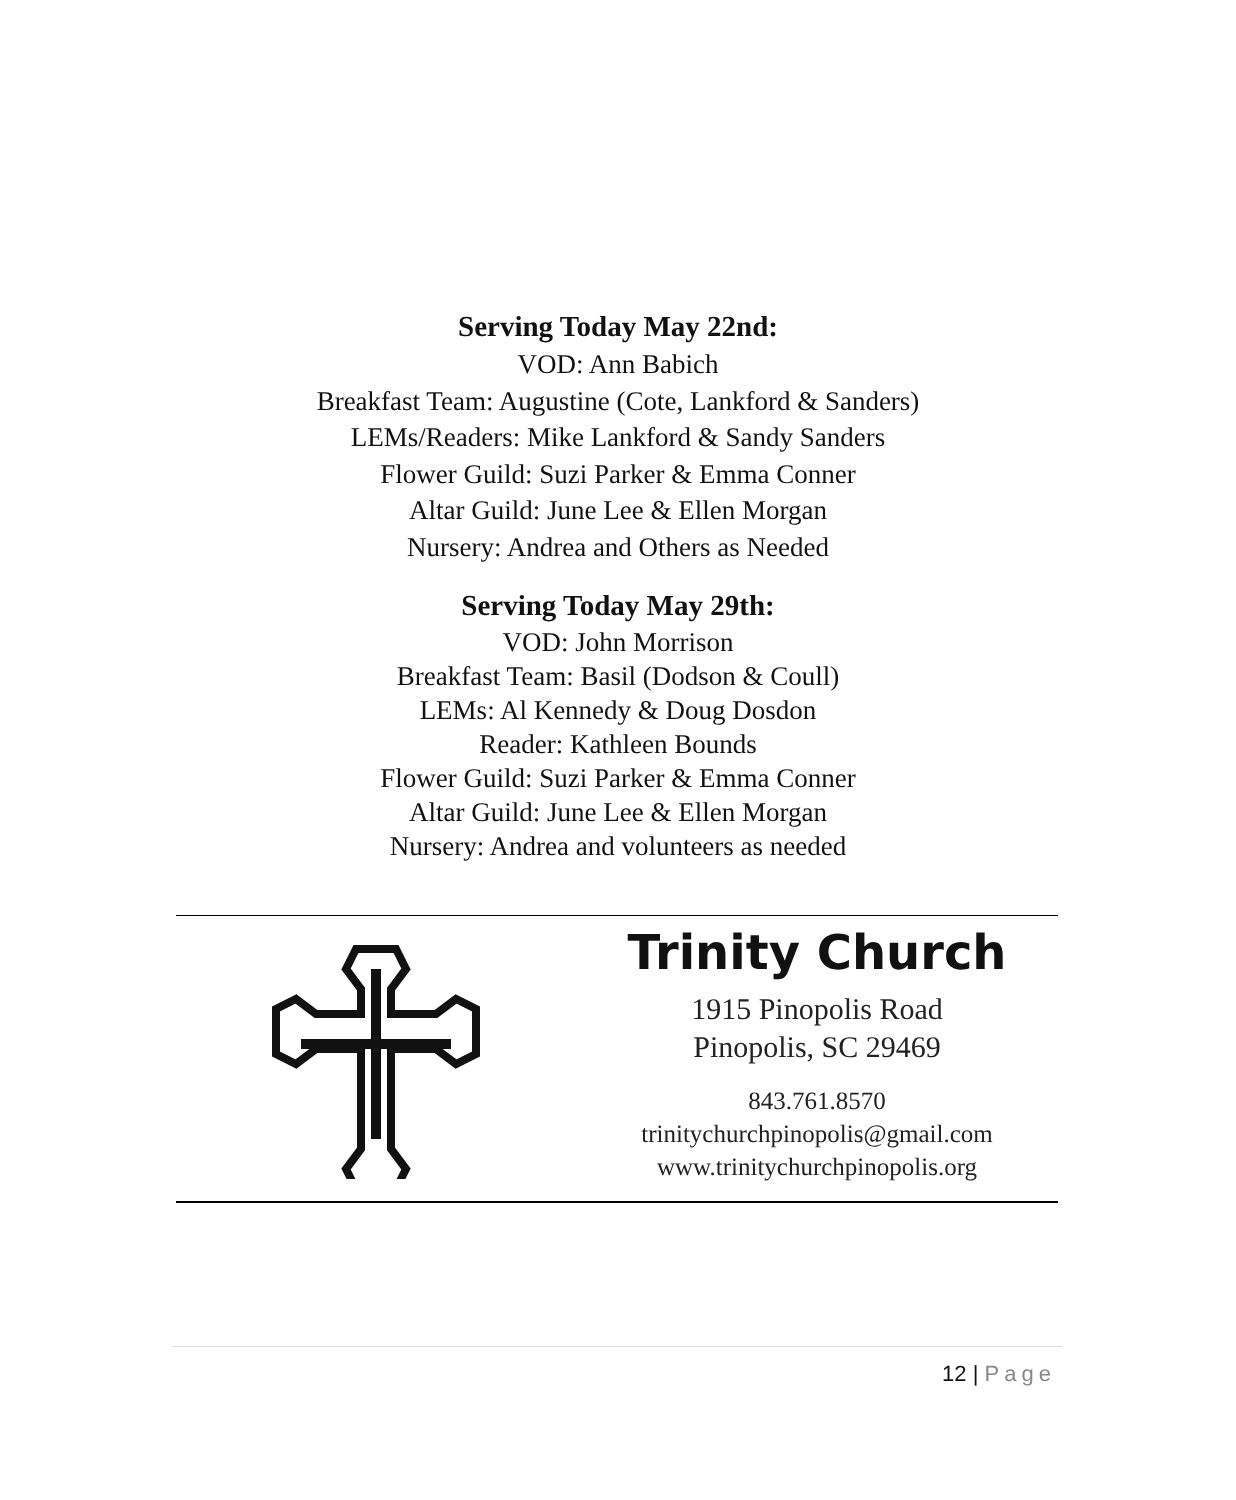Serving Today May 22nd:
VOD: Ann Babich
Breakfast Team: Augustine (Cote, Lankford & Sanders)
LEMs/Readers: Mike Lankford & Sandy Sanders
Flower Guild: Suzi Parker & Emma Conner
Altar Guild: June Lee & Ellen Morgan
Nursery: Andrea and Others as Needed
Serving Today May 29th:
VOD: John Morrison
Breakfast Team: Basil (Dodson & Coull)
LEMs: Al Kennedy & Doug Dosdon
Reader: Kathleen Bounds
Flower Guild: Suzi Parker & Emma Conner
Altar Guild: June Lee & Ellen Morgan
Nursery: Andrea and volunteers as needed
Trinity Church
1915 Pinopolis Road
Pinopolis, SC 29469
843.761.8570
trinitychurchpinopolis@gmail.com
www.trinitychurchpinopolis.org
12 | Page